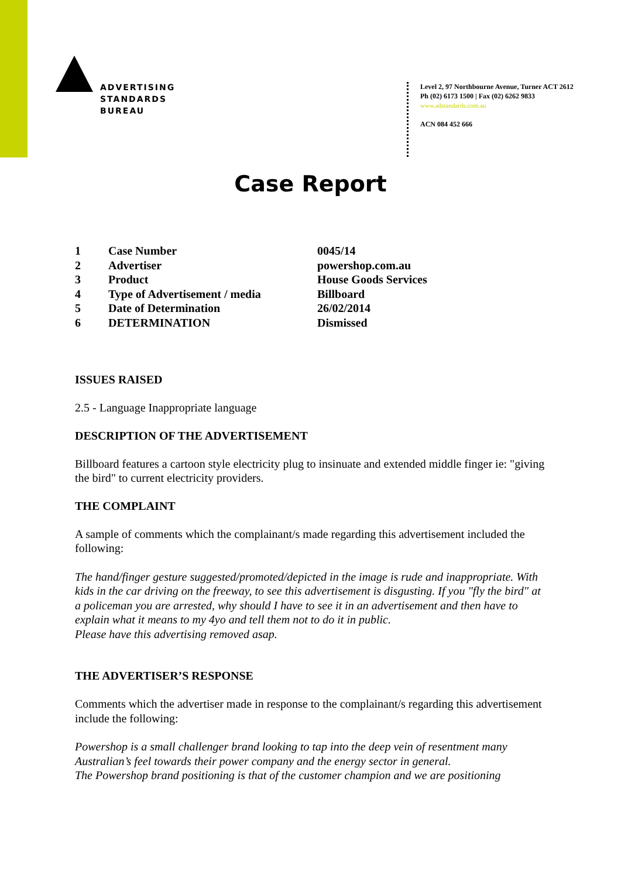ADVERTISING
STANDARDS
BUREAU
Level 2, 97 Northbourne Avenue, Turner ACT 2612
Ph (02) 6173 1500 | Fax (02) 6262 9833
www.adstandards.com.au
ACN 084 452 666
Case Report
| 1 | Case Number | 0045/14 |
| 2 | Advertiser | powershop.com.au |
| 3 | Product | House Goods Services |
| 4 | Type of Advertisement / media | Billboard |
| 5 | Date of Determination | 26/02/2014 |
| 6 | DETERMINATION | Dismissed |
ISSUES RAISED
2.5 - Language Inappropriate language
DESCRIPTION OF THE ADVERTISEMENT
Billboard features a cartoon style electricity plug to insinuate and extended middle finger ie: "giving the bird" to current electricity providers.
THE COMPLAINT
A sample of comments which the complainant/s made regarding this advertisement included the following:
The hand/finger gesture suggested/promoted/depicted in the image is rude and inappropriate. With kids in the car driving on the freeway, to see this advertisement is disgusting. If you "fly the bird" at a policeman you are arrested, why should I have to see it in an advertisement and then have to explain what it means to my 4yo and tell them not to do it in public.
Please have this advertising removed asap.
THE ADVERTISER’S RESPONSE
Comments which the advertiser made in response to the complainant/s regarding this advertisement include the following:
Powershop is a small challenger brand looking to tap into the deep vein of resentment many Australian’s feel towards their power company and the energy sector in general.
The Powershop brand positioning is that of the customer champion and we are positioning